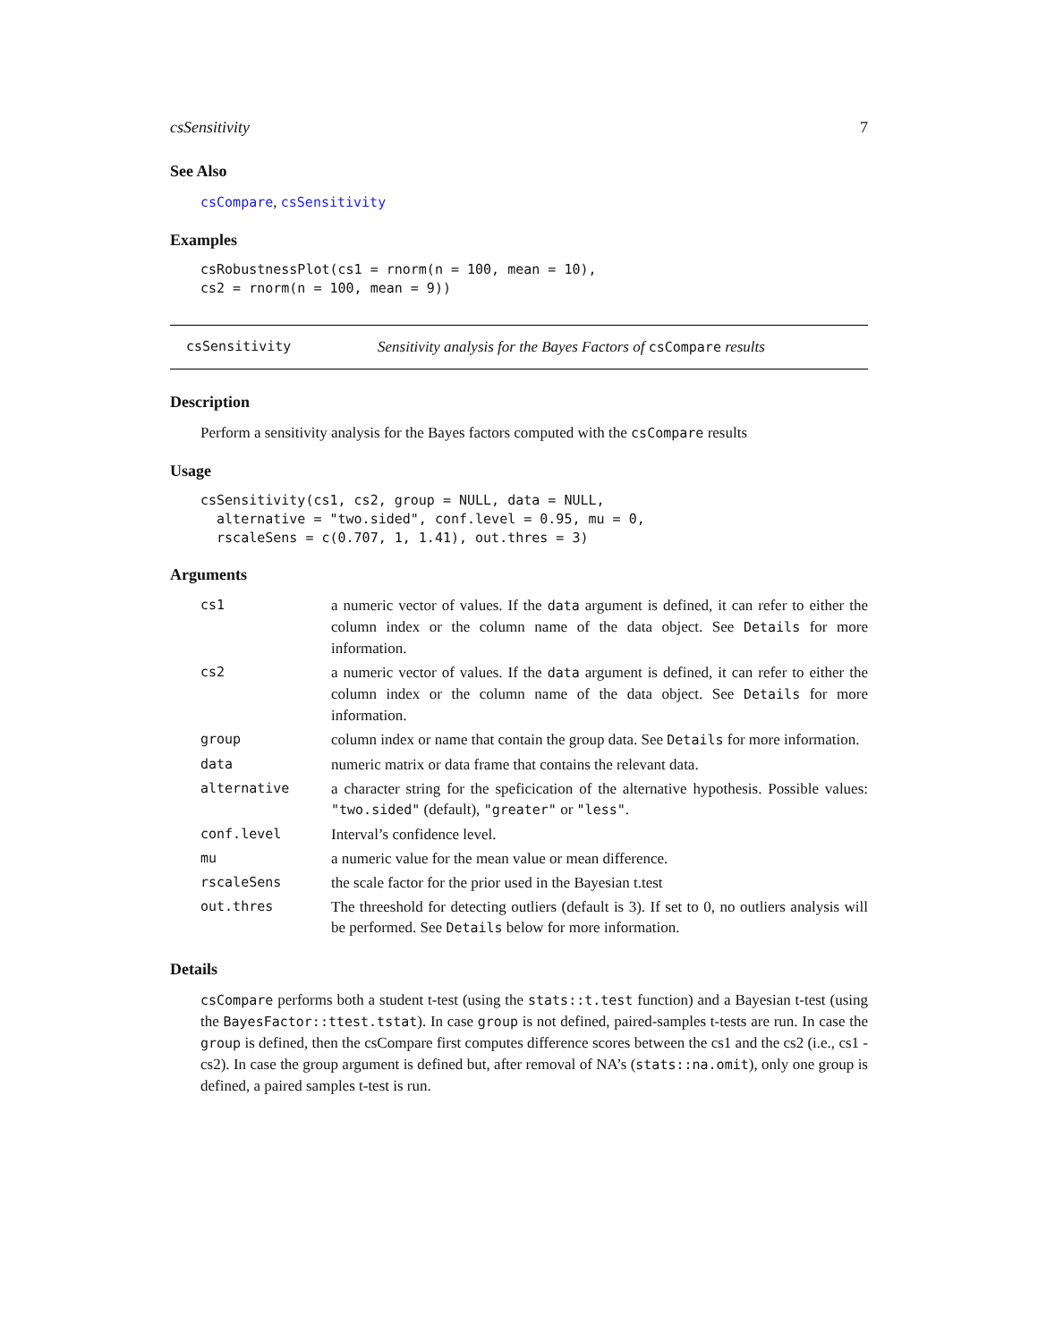csSensitivity 7
See Also
csCompare, csSensitivity
Examples
csRobustnessPlot(cs1 = rnorm(n = 100, mean = 10),
cs2 = rnorm(n = 100, mean = 9))
csSensitivity Sensitivity analysis for the Bayes Factors of csCompare results
Description
Perform a sensitivity analysis for the Bayes factors computed with the csCompare results
Usage
csSensitivity(cs1, cs2, group = NULL, data = NULL,
  alternative = "two.sided", conf.level = 0.95, mu = 0,
  rscaleSens = c(0.707, 1, 1.41), out.thres = 3)
Arguments
| cs1 | a numeric vector of values. If the data argument is defined, it can refer to either the column index or the column name of the data object. See Details for more information. |
| cs2 | a numeric vector of values. If the data argument is defined, it can refer to either the column index or the column name of the data object. See Details for more information. |
| group | column index or name that contain the group data. See Details for more information. |
| data | numeric matrix or data frame that contains the relevant data. |
| alternative | a character string for the speficication of the alternative hypothesis. Possible values: "two.sided" (default), "greater" or "less" . |
| conf.level | Interval’s confidence level. |
| mu | a numeric value for the mean value or mean difference. |
| rscaleSens | the scale factor for the prior used in the Bayesian t.test |
| out.thres | The threeshold for detecting outliers (default is 3). If set to 0, no outliers analysis will be performed. See Details below for more information. |
Details
csCompare performs both a student t-test (using the stats::t.test function) and a Bayesian t-test (using the BayesFactor::ttest.tstat). In case group is not defined, paired-samples t-tests are run. In case the group is defined, then the csCompare first computes difference scores between the cs1 and the cs2 (i.e., cs1 - cs2). In case the group argument is defined but, after removal of NA’s (stats::na.omit), only one group is defined, a paired samples t-test is run.